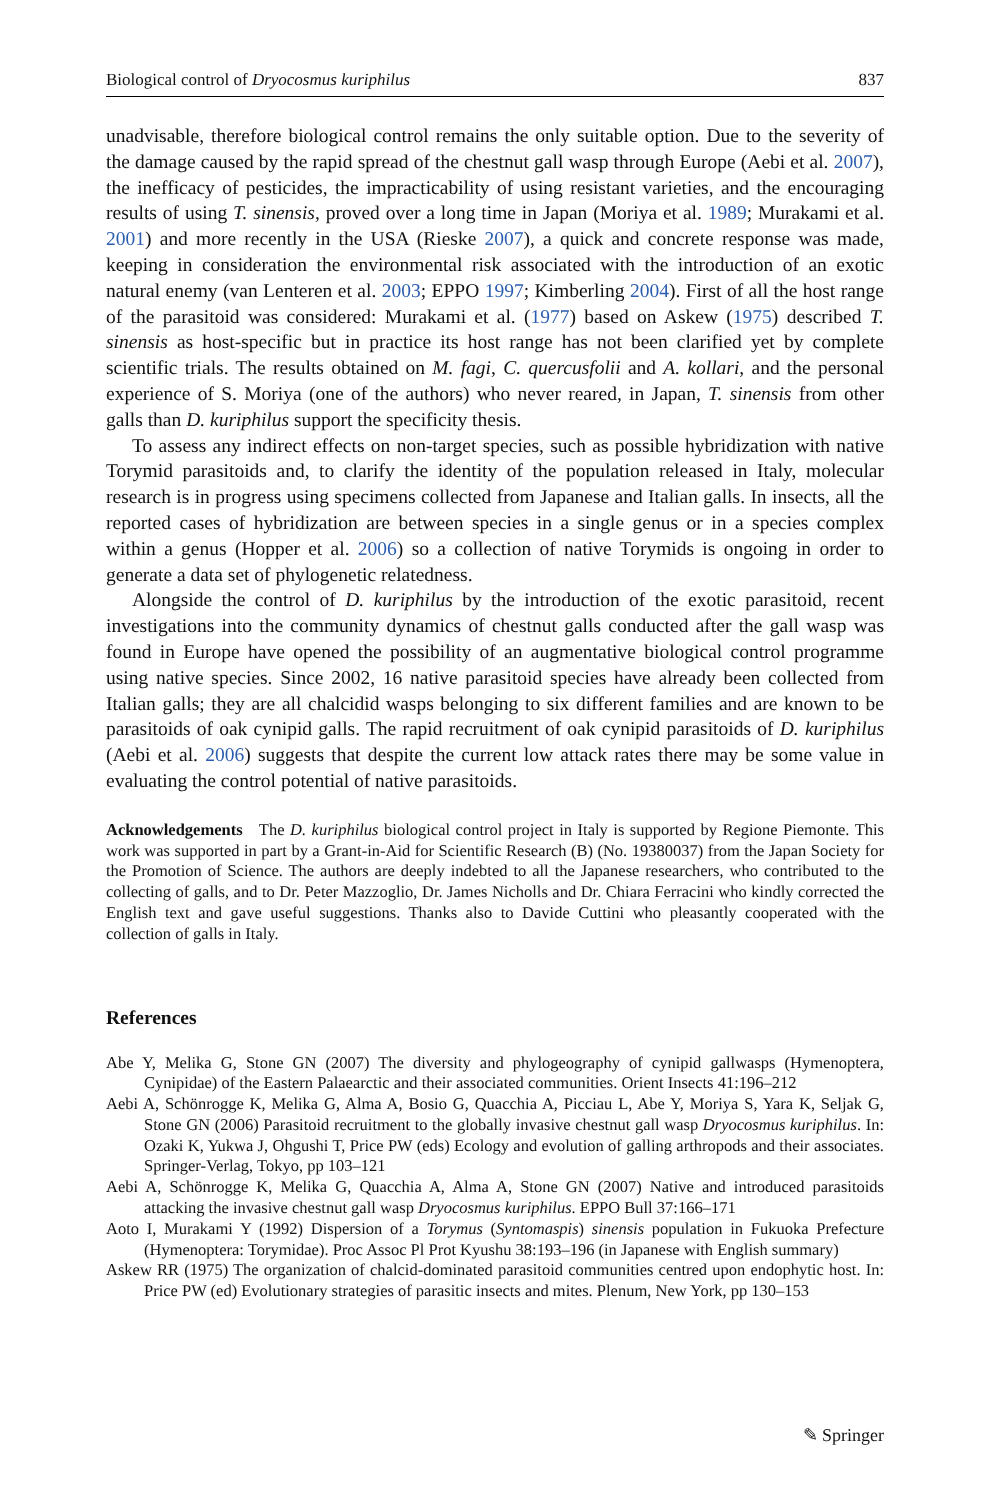Biological control of Dryocosmus kuriphilus 837
unadvisable, therefore biological control remains the only suitable option. Due to the severity of the damage caused by the rapid spread of the chestnut gall wasp through Europe (Aebi et al. 2007), the inefficacy of pesticides, the impracticability of using resistant varieties, and the encouraging results of using T. sinensis, proved over a long time in Japan (Moriya et al. 1989; Murakami et al. 2001) and more recently in the USA (Rieske 2007), a quick and concrete response was made, keeping in consideration the environmental risk associated with the introduction of an exotic natural enemy (van Lenteren et al. 2003; EPPO 1997; Kimberling 2004). First of all the host range of the parasitoid was considered: Murakami et al. (1977) based on Askew (1975) described T. sinensis as host-specific but in practice its host range has not been clarified yet by complete scientific trials. The results obtained on M. fagi, C. quercusfolii and A. kollari, and the personal experience of S. Moriya (one of the authors) who never reared, in Japan, T. sinensis from other galls than D. kuriphilus support the specificity thesis.
To assess any indirect effects on non-target species, such as possible hybridization with native Torymid parasitoids and, to clarify the identity of the population released in Italy, molecular research is in progress using specimens collected from Japanese and Italian galls. In insects, all the reported cases of hybridization are between species in a single genus or in a species complex within a genus (Hopper et al. 2006) so a collection of native Torymids is ongoing in order to generate a data set of phylogenetic relatedness.
Alongside the control of D. kuriphilus by the introduction of the exotic parasitoid, recent investigations into the community dynamics of chestnut galls conducted after the gall wasp was found in Europe have opened the possibility of an augmentative biological control programme using native species. Since 2002, 16 native parasitoid species have already been collected from Italian galls; they are all chalcidid wasps belonging to six different families and are known to be parasitoids of oak cynipid galls. The rapid recruitment of oak cynipid parasitoids of D. kuriphilus (Aebi et al. 2006) suggests that despite the current low attack rates there may be some value in evaluating the control potential of native parasitoids.
Acknowledgements The D. kuriphilus biological control project in Italy is supported by Regione Piemonte. This work was supported in part by a Grant-in-Aid for Scientific Research (B) (No. 19380037) from the Japan Society for the Promotion of Science. The authors are deeply indebted to all the Japanese researchers, who contributed to the collecting of galls, and to Dr. Peter Mazzoglio, Dr. James Nicholls and Dr. Chiara Ferracini who kindly corrected the English text and gave useful suggestions. Thanks also to Davide Cuttini who pleasantly cooperated with the collection of galls in Italy.
References
Abe Y, Melika G, Stone GN (2007) The diversity and phylogeography of cynipid gallwasps (Hymenoptera, Cynipidae) of the Eastern Palaearctic and their associated communities. Orient Insects 41:196–212
Aebi A, Schönrogge K, Melika G, Alma A, Bosio G, Quacchia A, Picciau L, Abe Y, Moriya S, Yara K, Seljak G, Stone GN (2006) Parasitoid recruitment to the globally invasive chestnut gall wasp Dryocosmus kuriphilus. In: Ozaki K, Yukwa J, Ohgushi T, Price PW (eds) Ecology and evolution of galling arthropods and their associates. Springer-Verlag, Tokyo, pp 103–121
Aebi A, Schönrogge K, Melika G, Quacchia A, Alma A, Stone GN (2007) Native and introduced parasitoids attacking the invasive chestnut gall wasp Dryocosmus kuriphilus. EPPO Bull 37:166–171
Aoto I, Murakami Y (1992) Dispersion of a Torymus (Syntomaspis) sinensis population in Fukuoka Prefecture (Hymenoptera: Torymidae). Proc Assoc Pl Prot Kyushu 38:193–196 (in Japanese with English summary)
Askew RR (1975) The organization of chalcid-dominated parasitoid communities centred upon endophytic host. In: Price PW (ed) Evolutionary strategies of parasitic insects and mites. Plenum, New York, pp 130–153
✎ Springer